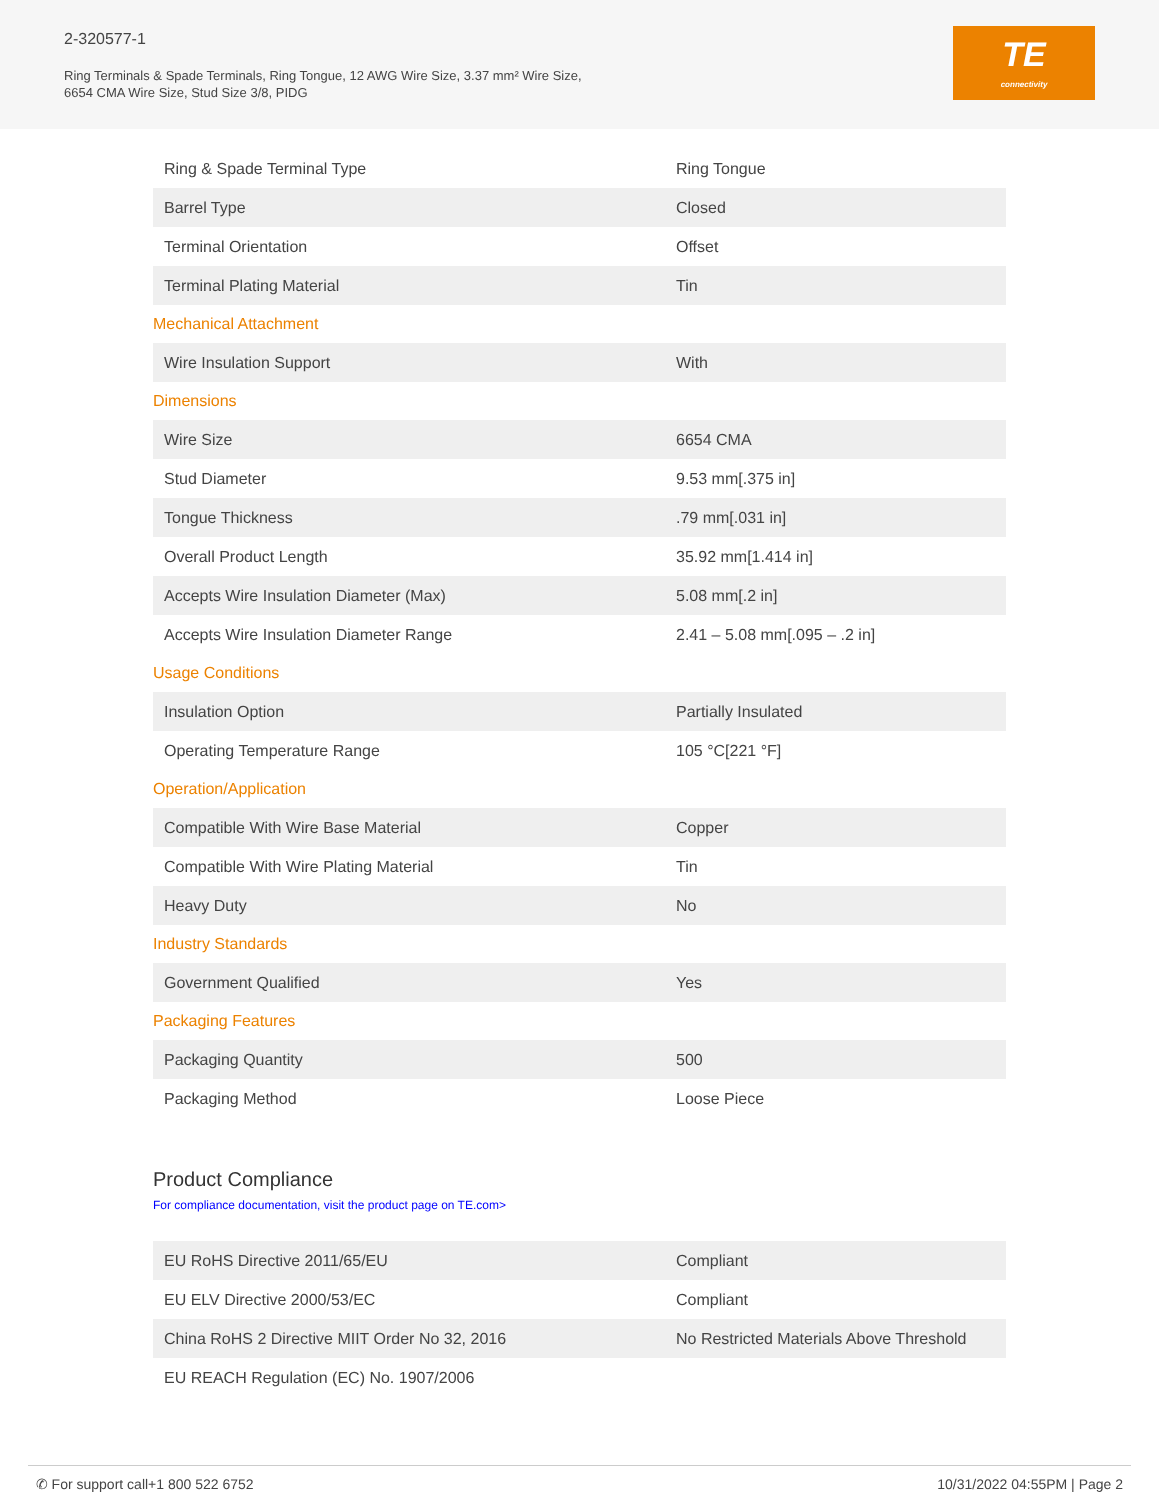2-320577-1
Ring Terminals & Spade Terminals, Ring Tongue, 12 AWG Wire Size, 3.37 mm² Wire Size, 6654 CMA Wire Size, Stud Size 3/8, PIDG
TE
connectivity
| Ring & Spade Terminal Type | Ring Tongue |
| Barrel Type | Closed |
| Terminal Orientation | Offset |
| Terminal Plating Material | Tin |
Mechanical Attachment
| Wire Insulation Support | With |
Dimensions
| Wire Size | 6654 CMA |
| Stud Diameter | 9.53 mm[.375 in] |
| Tongue Thickness | .79 mm[.031 in] |
| Overall Product Length | 35.92 mm[1.414 in] |
| Accepts Wire Insulation Diameter (Max) | 5.08 mm[.2 in] |
| Accepts Wire Insulation Diameter Range | 2.41 – 5.08 mm[.095 – .2 in] |
Usage Conditions
| Insulation Option | Partially Insulated |
| Operating Temperature Range | 105 °C[221 °F] |
Operation/Application
| Compatible With Wire Base Material | Copper |
| Compatible With Wire Plating Material | Tin |
| Heavy Duty | No |
Industry Standards
| Government Qualified | Yes |
Packaging Features
| Packaging Quantity | 500 |
| Packaging Method | Loose Piece |
Product Compliance
For compliance documentation, visit the product page on TE.com>
| EU RoHS Directive 2011/65/EU | Compliant |
| EU ELV Directive 2000/53/EC | Compliant |
| China RoHS 2 Directive MIIT Order No 32, 2016 | No Restricted Materials Above Threshold |
| EU REACH Regulation (EC) No. 1907/2006 | |
✆ For support call+1 800 522 6752 10/31/2022 04:55PM | Page 2